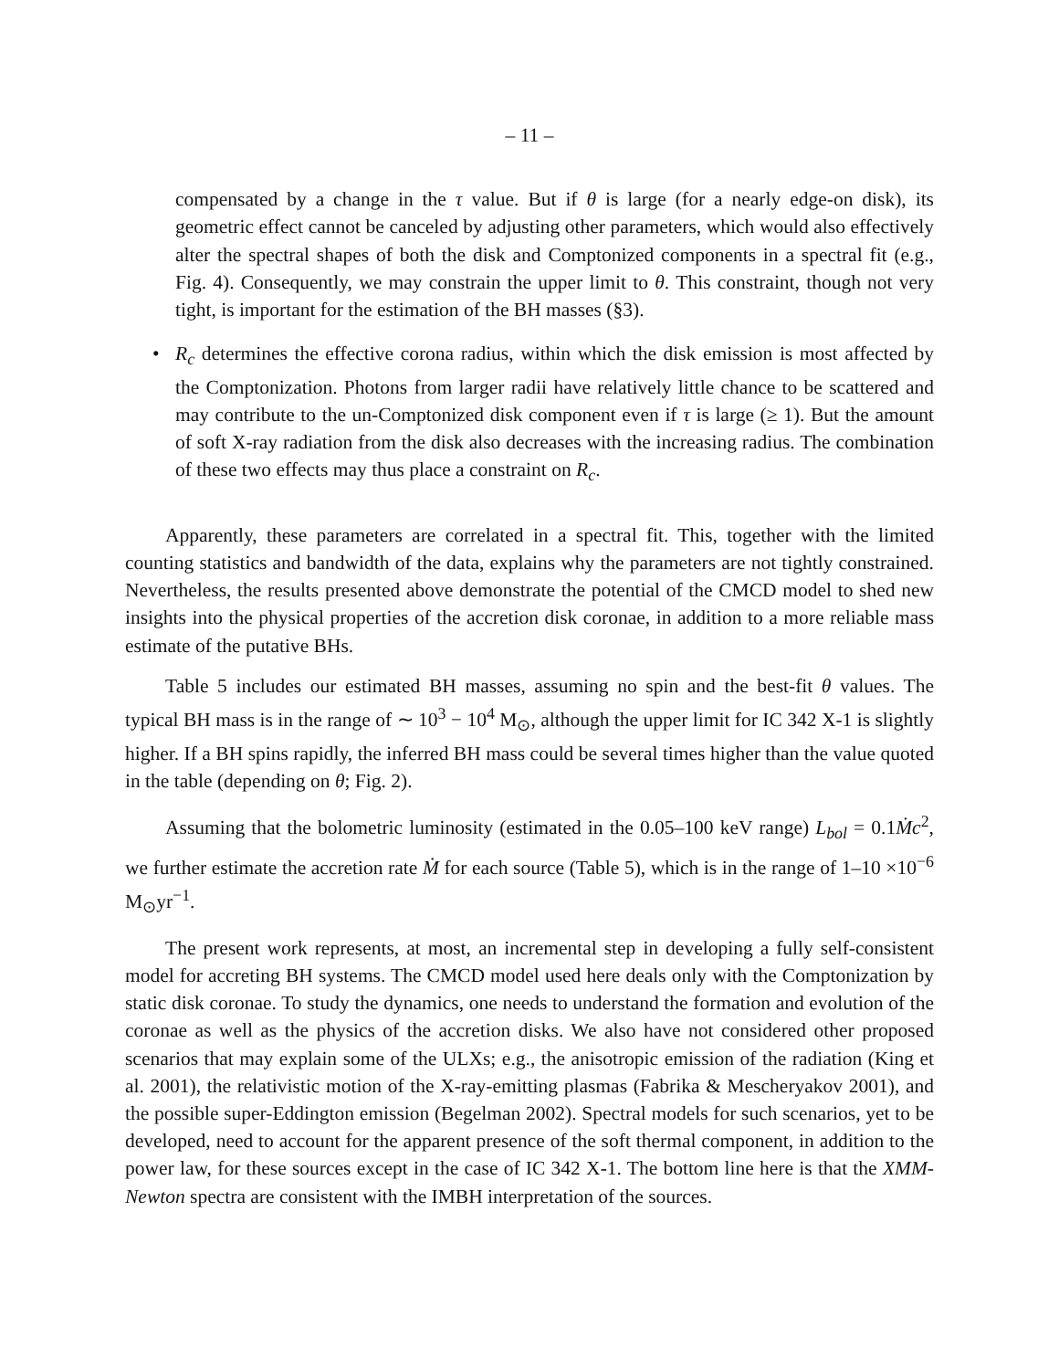– 11 –
compensated by a change in the τ value. But if θ is large (for a nearly edge-on disk), its geometric effect cannot be canceled by adjusting other parameters, which would also effectively alter the spectral shapes of both the disk and Comptonized components in a spectral fit (e.g., Fig. 4). Consequently, we may constrain the upper limit to θ. This constraint, though not very tight, is important for the estimation of the BH masses (§3).
• R<sub>c</sub> determines the effective corona radius, within which the disk emission is most affected by the Comptonization. Photons from larger radii have relatively little chance to be scattered and may contribute to the un-Comptonized disk component even if τ is large (≥ 1). But the amount of soft X-ray radiation from the disk also decreases with the increasing radius. The combination of these two effects may thus place a constraint on R<sub>c</sub>.
Apparently, these parameters are correlated in a spectral fit. This, together with the limited counting statistics and bandwidth of the data, explains why the parameters are not tightly constrained. Nevertheless, the results presented above demonstrate the potential of the CMCD model to shed new insights into the physical properties of the accretion disk coronae, in addition to a more reliable mass estimate of the putative BHs.
Table 5 includes our estimated BH masses, assuming no spin and the best-fit θ values. The typical BH mass is in the range of ∼ 10<sup>3</sup> − 10<sup>4</sup> M<sub>⊙</sub>, although the upper limit for IC 342 X-1 is slightly higher. If a BH spins rapidly, the inferred BH mass could be several times higher than the value quoted in the table (depending on θ; Fig. 2).
Assuming that the bolometric luminosity (estimated in the 0.05–100 keV range) L<sub>bol</sub> = 0.1Ṁc<sup>2</sup>, we further estimate the accretion rate Ṁ for each source (Table 5), which is in the range of 1–10 ×10<sup>−6</sup> M<sub>⊙</sub>yr<sup>−1</sup>.
The present work represents, at most, an incremental step in developing a fully self-consistent model for accreting BH systems. The CMCD model used here deals only with the Comptonization by static disk coronae. To study the dynamics, one needs to understand the formation and evolution of the coronae as well as the physics of the accretion disks. We also have not considered other proposed scenarios that may explain some of the ULXs; e.g., the anisotropic emission of the radiation (King et al. 2001), the relativistic motion of the X-ray-emitting plasmas (Fabrika & Mescheryakov 2001), and the possible super-Eddington emission (Begelman 2002). Spectral models for such scenarios, yet to be developed, need to account for the apparent presence of the soft thermal component, in addition to the power law, for these sources except in the case of IC 342 X-1. The bottom line here is that the XMM-Newton spectra are consistent with the IMBH interpretation of the sources.